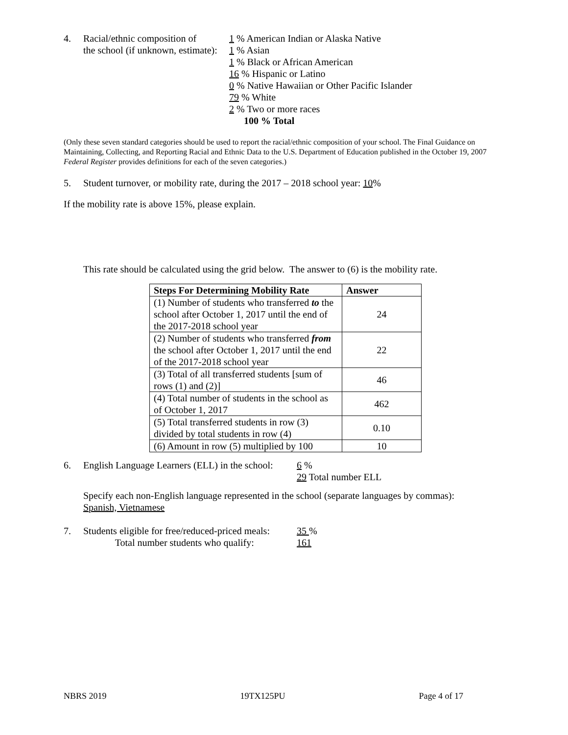4. Racial/ethnic composition of
the school (if unknown, estimate):
1 % American Indian or Alaska Native
1 % Asian
1 % Black or African American
16 % Hispanic or Latino
0 % Native Hawaiian or Other Pacific Islander
79 % White
2 % Two or more races
100 % Total
(Only these seven standard categories should be used to report the racial/ethnic composition of your school. The Final Guidance on Maintaining, Collecting, and Reporting Racial and Ethnic Data to the U.S. Department of Education published in the October 19, 2007 Federal Register provides definitions for each of the seven categories.)
5. Student turnover, or mobility rate, during the 2017 – 2018 school year: 10%
If the mobility rate is above 15%, please explain.
This rate should be calculated using the grid below. The answer to (6) is the mobility rate.
| Steps For Determining Mobility Rate | Answer |
| --- | --- |
| (1) Number of students who transferred to the school after October 1, 2017 until the end of the 2017-2018 school year | 24 |
| (2) Number of students who transferred from the school after October 1, 2017 until the end of the 2017-2018 school year | 22 |
| (3) Total of all transferred students [sum of rows (1) and (2)] | 46 |
| (4) Total number of students in the school as of October 1, 2017 | 462 |
| (5) Total transferred students in row (3) divided by total students in row (4) | 0.10 |
| (6) Amount in row (5) multiplied by 100 | 10 |
6. English Language Learners (ELL) in the school:
6 %
29 Total number ELL
Specify each non-English language represented in the school (separate languages by commas):
Spanish, Vietnamese
7. Students eligible for free/reduced-priced meals:
Total number students who qualify:
35 %
161
NBRS 2019 19TX125PU Page 4 of 17